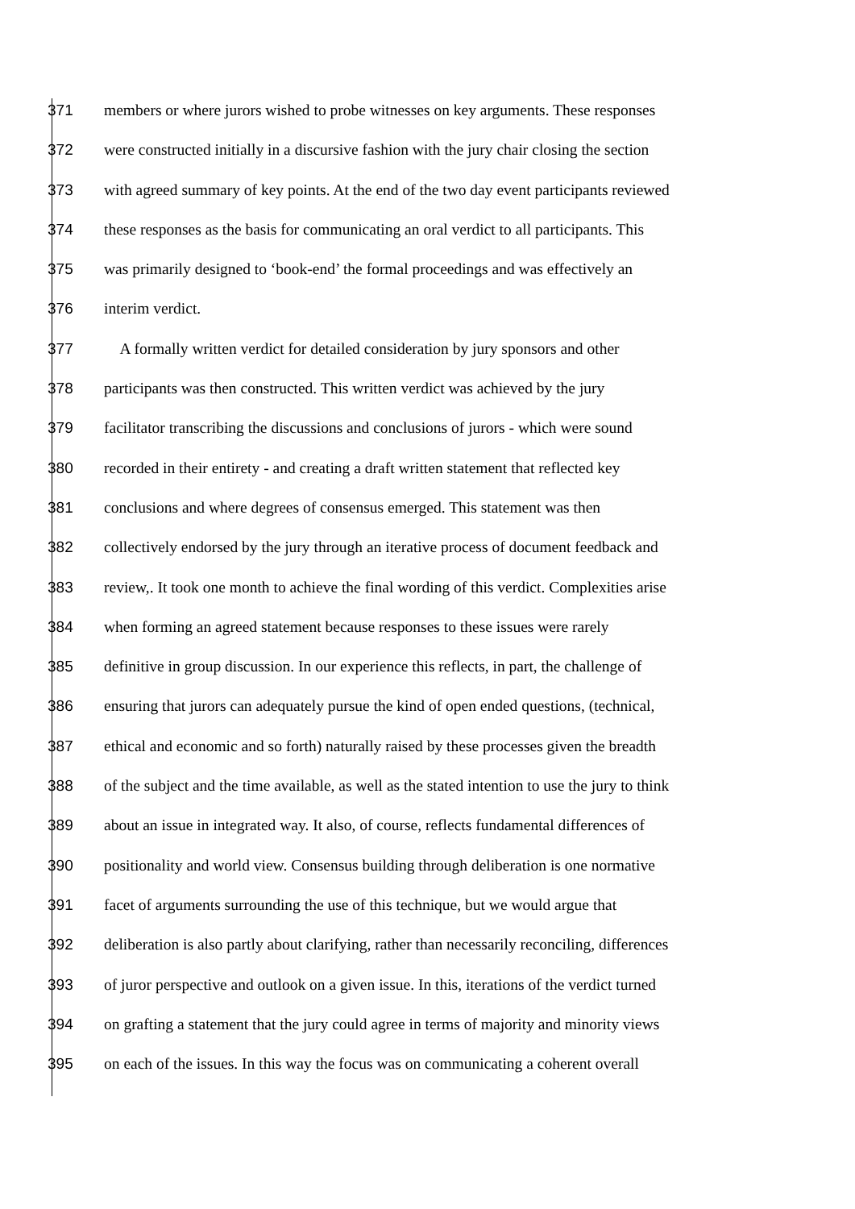371 members or where jurors wished to probe witnesses on key arguments. These responses
372 were constructed initially in a discursive fashion with the jury chair closing the section
373 with agreed summary of key points. At the end of the two day event participants reviewed
374 these responses as the basis for communicating an oral verdict to all participants. This
375 was primarily designed to ‘book-end’ the formal proceedings and was effectively an
376 interim verdict.
377 A formally written verdict for detailed consideration by jury sponsors and other
378 participants was then constructed. This written verdict was achieved by the jury
379 facilitator transcribing the discussions and conclusions of jurors - which were sound
380 recorded in their entirety - and creating a draft written statement that reflected key
381 conclusions and where degrees of consensus emerged. This statement was then
382 collectively endorsed by the jury through an iterative process of document feedback and
383 review,. It took one month to achieve the final wording of this verdict. Complexities arise
384 when forming an agreed statement because responses to these issues were rarely
385 definitive in group discussion. In our experience this reflects, in part, the challenge of
386 ensuring that jurors can adequately pursue the kind of open ended questions, (technical,
387 ethical and economic and so forth) naturally raised by these processes given the breadth
388 of the subject and the time available, as well as the stated intention to use the jury to think
389 about an issue in integrated way. It also, of course, reflects fundamental differences of
390 positionality and world view. Consensus building through deliberation is one normative
391 facet of arguments surrounding the use of this technique, but we would argue that
392 deliberation is also partly about clarifying, rather than necessarily reconciling, differences
393 of juror perspective and outlook on a given issue. In this, iterations of the verdict turned
394 on grafting a statement that the jury could agree in terms of majority and minority views
395 on each of the issues. In this way the focus was on communicating a coherent overall